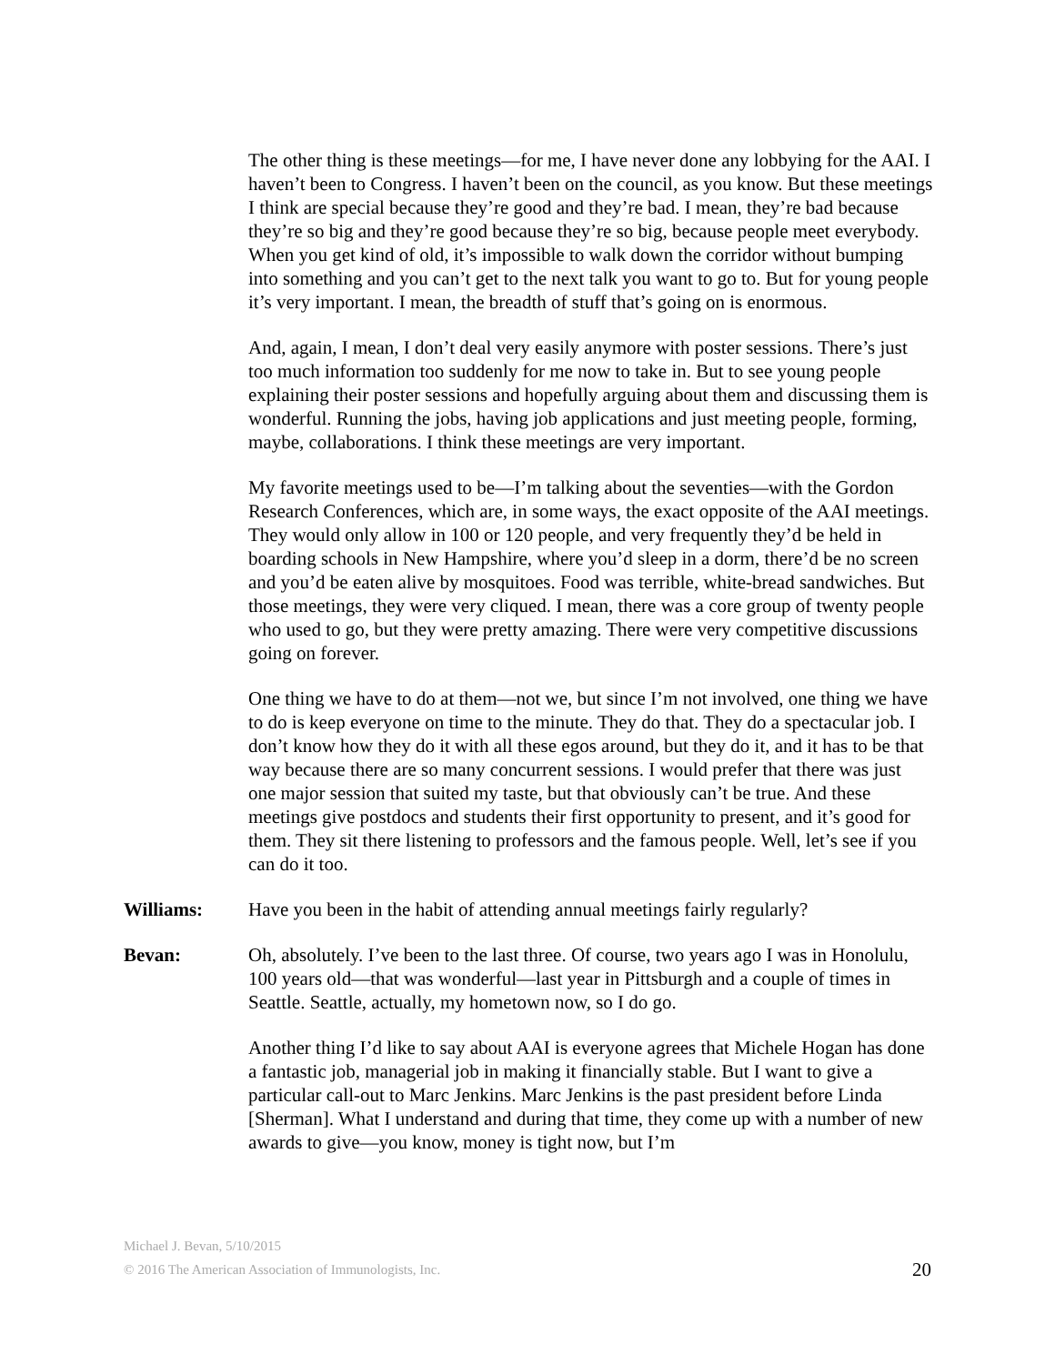The other thing is these meetings—for me, I have never done any lobbying for the AAI. I haven’t been to Congress. I haven’t been on the council, as you know. But these meetings I think are special because they’re good and they’re bad. I mean, they’re bad because they’re so big and they’re good because they’re so big, because people meet everybody. When you get kind of old, it’s impossible to walk down the corridor without bumping into something and you can’t get to the next talk you want to go to. But for young people it’s very important. I mean, the breadth of stuff that’s going on is enormous.
And, again, I mean, I don’t deal very easily anymore with poster sessions. There’s just too much information too suddenly for me now to take in. But to see young people explaining their poster sessions and hopefully arguing about them and discussing them is wonderful. Running the jobs, having job applications and just meeting people, forming, maybe, collaborations. I think these meetings are very important.
My favorite meetings used to be—I’m talking about the seventies—with the Gordon Research Conferences, which are, in some ways, the exact opposite of the AAI meetings. They would only allow in 100 or 120 people, and very frequently they’d be held in boarding schools in New Hampshire, where you’d sleep in a dorm, there’d be no screen and you’d be eaten alive by mosquitoes. Food was terrible, white-bread sandwiches. But those meetings, they were very cliqued. I mean, there was a core group of twenty people who used to go, but they were pretty amazing. There were very competitive discussions going on forever.
One thing we have to do at them—not we, but since I’m not involved, one thing we have to do is keep everyone on time to the minute. They do that. They do a spectacular job. I don’t know how they do it with all these egos around, but they do it, and it has to be that way because there are so many concurrent sessions. I would prefer that there was just one major session that suited my taste, but that obviously can’t be true. And these meetings give postdocs and students their first opportunity to present, and it’s good for them. They sit there listening to professors and the famous people. Well, let’s see if you can do it too.
Williams: Have you been in the habit of attending annual meetings fairly regularly?
Bevan: Oh, absolutely. I’ve been to the last three. Of course, two years ago I was in Honolulu, 100 years old—that was wonderful—last year in Pittsburgh and a couple of times in Seattle. Seattle, actually, my hometown now, so I do go.
Another thing I’d like to say about AAI is everyone agrees that Michele Hogan has done a fantastic job, managerial job in making it financially stable. But I want to give a particular call-out to Marc Jenkins. Marc Jenkins is the past president before Linda [Sherman]. What I understand and during that time, they come up with a number of new awards to give—you know, money is tight now, but I’m
Michael J. Bevan, 5/10/2015
© 2016 The American Association of Immunologists, Inc. 20